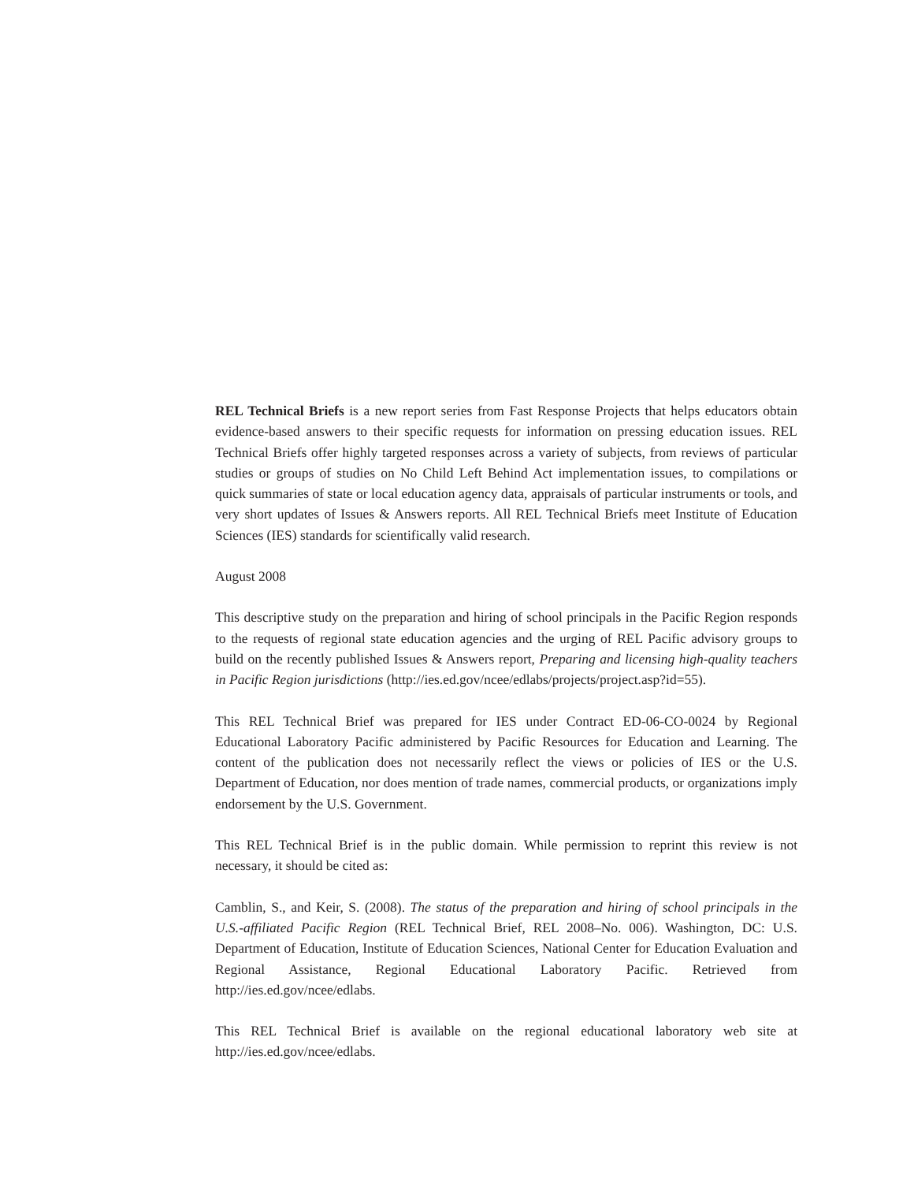REL Technical Briefs is a new report series from Fast Response Projects that helps educators obtain evidence-based answers to their specific requests for information on pressing education issues. REL Technical Briefs offer highly targeted responses across a variety of subjects, from reviews of particular studies or groups of studies on No Child Left Behind Act implementation issues, to compilations or quick summaries of state or local education agency data, appraisals of particular instruments or tools, and very short updates of Issues & Answers reports. All REL Technical Briefs meet Institute of Education Sciences (IES) standards for scientifically valid research.
August 2008
This descriptive study on the preparation and hiring of school principals in the Pacific Region responds to the requests of regional state education agencies and the urging of REL Pacific advisory groups to build on the recently published Issues & Answers report, Preparing and licensing high-quality teachers in Pacific Region jurisdictions (http://ies.ed.gov/ncee/edlabs/projects/project.asp?id=55).
This REL Technical Brief was prepared for IES under Contract ED-06-CO-0024 by Regional Educational Laboratory Pacific administered by Pacific Resources for Education and Learning. The content of the publication does not necessarily reflect the views or policies of IES or the U.S. Department of Education, nor does mention of trade names, commercial products, or organizations imply endorsement by the U.S. Government.
This REL Technical Brief is in the public domain. While permission to reprint this review is not necessary, it should be cited as:
Camblin, S., and Keir, S. (2008). The status of the preparation and hiring of school principals in the U.S.-affiliated Pacific Region (REL Technical Brief, REL 2008–No. 006). Washington, DC: U.S. Department of Education, Institute of Education Sciences, National Center for Education Evaluation and Regional Assistance, Regional Educational Laboratory Pacific. Retrieved from http://ies.ed.gov/ncee/edlabs.
This REL Technical Brief is available on the regional educational laboratory web site at http://ies.ed.gov/ncee/edlabs.